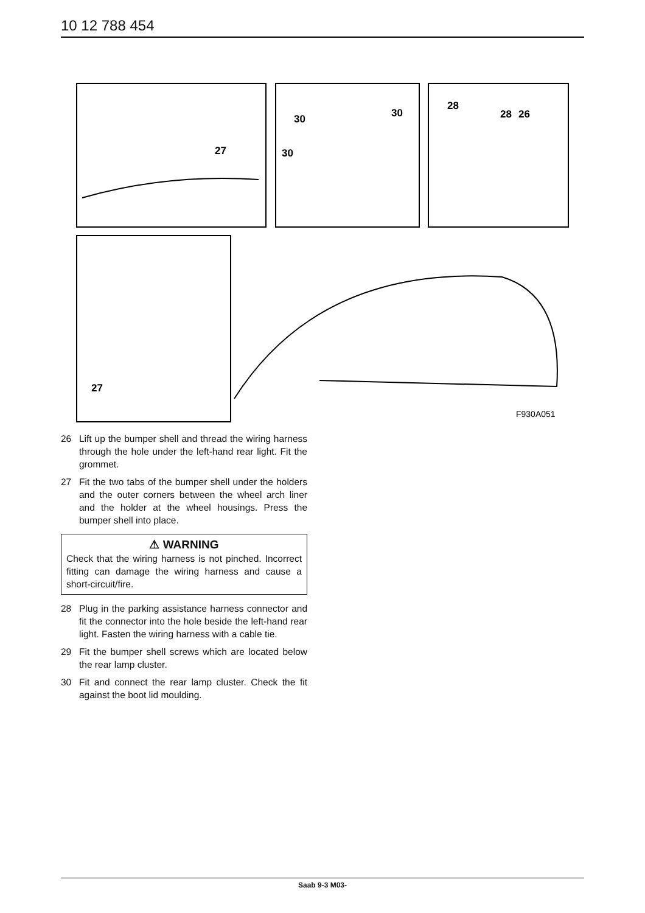10 12 788 454
27
30
30
30
28
28
26
27
F930A051
26 Lift up the bumper shell and thread the wiring harness through the hole under the left-hand rear light. Fit the grommet.
27 Fit the two tabs of the bumper shell under the holders and the outer corners between the wheel arch liner and the holder at the wheel housings. Press the bumper shell into place.
⚠ WARNING
Check that the wiring harness is not pinched. Incorrect fitting can damage the wiring harness and cause a short-circuit/fire.
28 Plug in the parking assistance harness connector and fit the connector into the hole beside the left-hand rear light. Fasten the wiring harness with a cable tie.
29 Fit the bumper shell screws which are located below the rear lamp cluster.
30 Fit and connect the rear lamp cluster. Check the fit against the boot lid moulding.
Saab 9-3 M03-